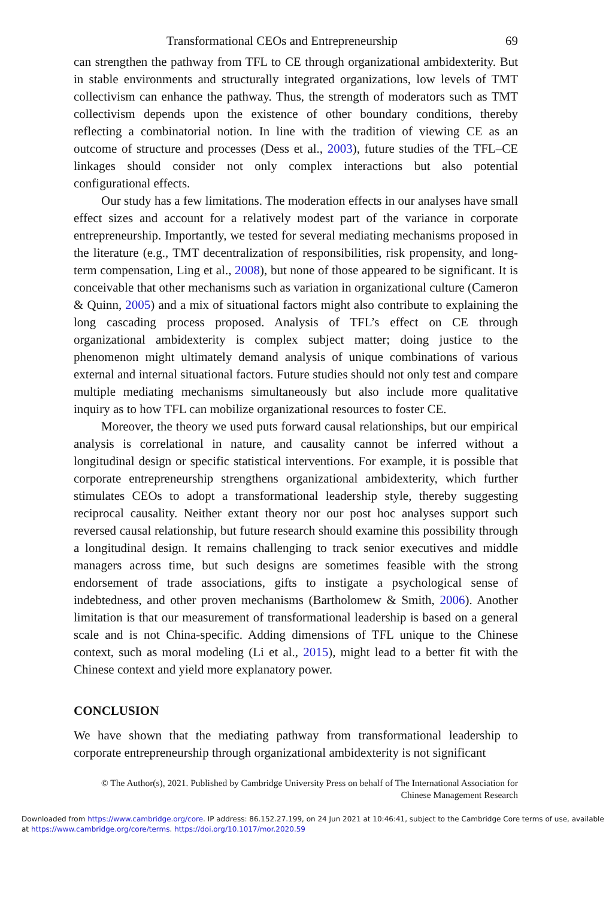Transformational CEOs and Entrepreneurship 69
can strengthen the pathway from TFL to CE through organizational ambidexterity. But in stable environments and structurally integrated organizations, low levels of TMT collectivism can enhance the pathway. Thus, the strength of moderators such as TMT collectivism depends upon the existence of other boundary conditions, thereby reflecting a combinatorial notion. In line with the tradition of viewing CE as an outcome of structure and processes (Dess et al., 2003), future studies of the TFL–CE linkages should consider not only complex interactions but also potential configurational effects.
Our study has a few limitations. The moderation effects in our analyses have small effect sizes and account for a relatively modest part of the variance in corporate entrepreneurship. Importantly, we tested for several mediating mechanisms proposed in the literature (e.g., TMT decentralization of responsibilities, risk propensity, and long-term compensation, Ling et al., 2008), but none of those appeared to be significant. It is conceivable that other mechanisms such as variation in organizational culture (Cameron & Quinn, 2005) and a mix of situational factors might also contribute to explaining the long cascading process proposed. Analysis of TFL’s effect on CE through organizational ambidexterity is complex subject matter; doing justice to the phenomenon might ultimately demand analysis of unique combinations of various external and internal situational factors. Future studies should not only test and compare multiple mediating mechanisms simultaneously but also include more qualitative inquiry as to how TFL can mobilize organizational resources to foster CE.
Moreover, the theory we used puts forward causal relationships, but our empirical analysis is correlational in nature, and causality cannot be inferred without a longitudinal design or specific statistical interventions. For example, it is possible that corporate entrepreneurship strengthens organizational ambidexterity, which further stimulates CEOs to adopt a transformational leadership style, thereby suggesting reciprocal causality. Neither extant theory nor our post hoc analyses support such reversed causal relationship, but future research should examine this possibility through a longitudinal design. It remains challenging to track senior executives and middle managers across time, but such designs are sometimes feasible with the strong endorsement of trade associations, gifts to instigate a psychological sense of indebtedness, and other proven mechanisms (Bartholomew & Smith, 2006). Another limitation is that our measurement of transformational leadership is based on a general scale and is not China-specific. Adding dimensions of TFL unique to the Chinese context, such as moral modeling (Li et al., 2015), might lead to a better fit with the Chinese context and yield more explanatory power.
CONCLUSION
We have shown that the mediating pathway from transformational leadership to corporate entrepreneurship through organizational ambidexterity is not significant
© The Author(s), 2021. Published by Cambridge University Press on behalf of The International Association for
Chinese Management Research
Downloaded from https://www.cambridge.org/core. IP address: 86.152.27.199, on 24 Jun 2021 at 10:46:41, subject to the Cambridge Core terms of use, available
at https://www.cambridge.org/core/terms. https://doi.org/10.1017/mor.2020.59